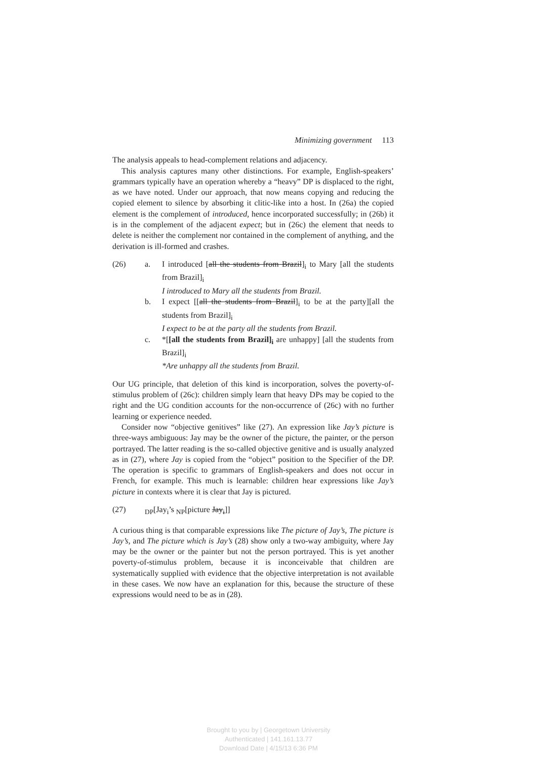Minimizing government 113
The analysis appeals to head-complement relations and adjacency.
This analysis captures many other distinctions. For example, English-speakers’ grammars typically have an operation whereby a “heavy” DP is displaced to the right, as we have noted. Under our approach, that now means copying and reducing the copied element to silence by absorbing it clitic-like into a host. In (26a) the copied element is the complement of introduced, hence incorporated successfully; in (26b) it is in the complement of the adjacent expect; but in (26c) the element that needs to delete is neither the complement nor contained in the complement of anything, and the derivation is ill-formed and crashes.
(26) a. I introduced [all the students from Brazil]<sub>i</sub> to Mary [all the students from Brazil]<sub>i</sub>
I introduced to Mary all the students from Brazil.
b. I expect [[all the students from Brazil]<sub>i</sub> to be at the party][all the students from Brazil]<sub>i</sub>
I expect to be at the party all the students from Brazil.
c. *[[all the students from Brazil]<sub>i</sub> are unhappy] [all the students from Brazil]<sub>i</sub>
*Are unhappy all the students from Brazil.
Our UG principle, that deletion of this kind is incorporation, solves the poverty-of-stimulus problem of (26c): children simply learn that heavy DPs may be copied to the right and the UG condition accounts for the non-occurrence of (26c) with no further learning or experience needed.
Consider now “objective genitives” like (27). An expression like Jay’s picture is three-ways ambiguous: Jay may be the owner of the picture, the painter, or the person portrayed. The latter reading is the so-called objective genitive and is usually analyzed as in (27), where Jay is copied from the “object” position to the Specifier of the DP. The operation is specific to grammars of English-speakers and does not occur in French, for example. This much is learnable: children hear expressions like Jay’s picture in contexts where it is clear that Jay is pictured.
(27) <sub>DP</sub>[Jay<sub>i</sub>’s <sub>NP</sub>[picture Jay<sub>i</sub>]]
A curious thing is that comparable expressions like The picture of Jay’s, The picture is Jay’s, and The picture which is Jay’s (28) show only a two-way ambiguity, where Jay may be the owner or the painter but not the person portrayed. This is yet another poverty-of-stimulus problem, because it is inconceivable that children are systematically supplied with evidence that the objective interpretation is not available in these cases. We now have an explanation for this, because the structure of these expressions would need to be as in (28).
Brought to you by | Georgetown University
Authenticated | 141.161.13.77
Download Date | 4/15/13 6:36 PM